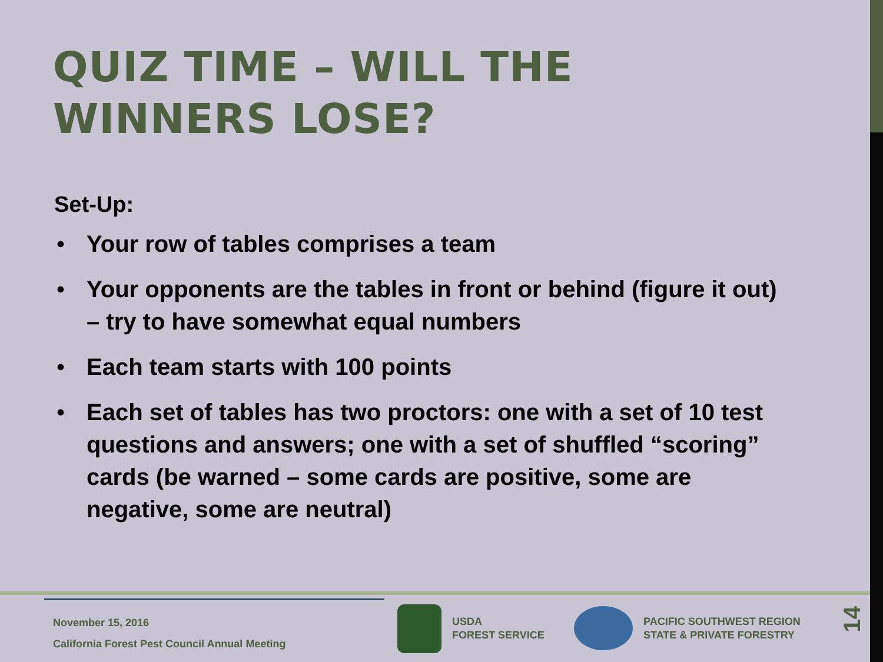QUIZ TIME – WILL THE
WINNERS LOSE?
Set-Up:
• Your row of tables comprises a team
• Your opponents are the tables in front or behind (figure it out) – try to have somewhat equal numbers
• Each team starts with 100 points
• Each set of tables has two proctors: one with a set of 10 test questions and answers; one with a set of shuffled “scoring” cards (be warned – some cards are positive, some are negative, some are neutral)
November 15, 2016
California Forest Pest Council Annual Meeting
USDA
FOREST SERVICE
PACIFIC SOUTHWEST REGION
STATE & PRIVATE FORESTRY
14